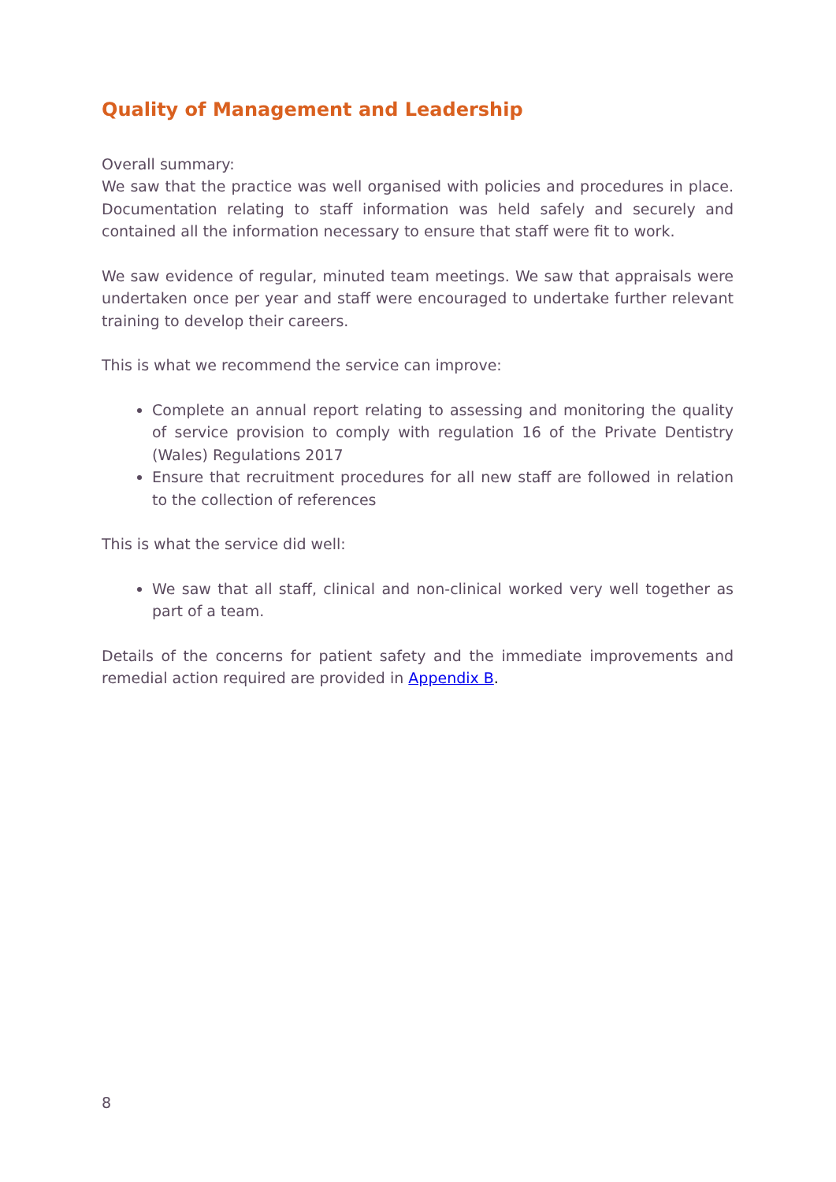Quality of Management and Leadership
Overall summary:
We saw that the practice was well organised with policies and procedures in place. Documentation relating to staff information was held safely and securely and contained all the information necessary to ensure that staff were fit to work.
We saw evidence of regular, minuted team meetings. We saw that appraisals were undertaken once per year and staff were encouraged to undertake further relevant training to develop their careers.
This is what we recommend the service can improve:
Complete an annual report relating to assessing and monitoring the quality of service provision to comply with regulation 16 of the Private Dentistry (Wales) Regulations 2017
Ensure that recruitment procedures for all new staff are followed in relation to the collection of references
This is what the service did well:
We saw that all staff, clinical and non-clinical worked very well together as part of a team.
Details of the concerns for patient safety and the immediate improvements and remedial action required are provided in Appendix B.
8